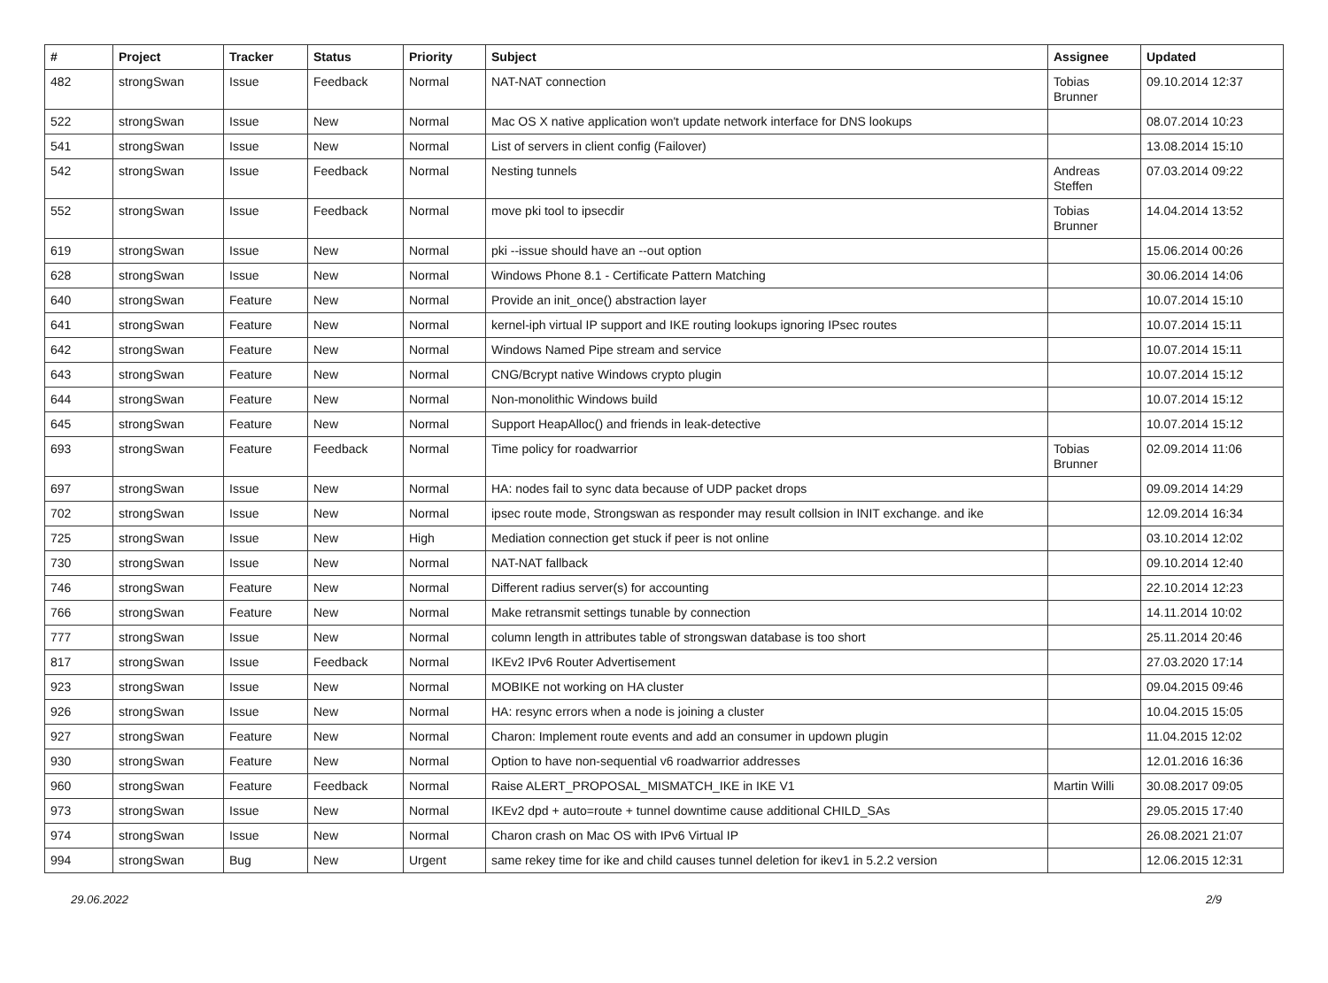| # | Project | Tracker | Status | Priority | Subject | Assignee | Updated |
| --- | --- | --- | --- | --- | --- | --- | --- |
| 482 | strongSwan | Issue | Feedback | Normal | NAT-NAT connection | Tobias Brunner | 09.10.2014 12:37 |
| 522 | strongSwan | Issue | New | Normal | Mac OS X native application won't update network interface for DNS lookups | | 08.07.2014 10:23 |
| 541 | strongSwan | Issue | New | Normal | List of servers in client config (Failover) | | 13.08.2014 15:10 |
| 542 | strongSwan | Issue | Feedback | Normal | Nesting tunnels | Andreas Steffen | 07.03.2014 09:22 |
| 552 | strongSwan | Issue | Feedback | Normal | move pki tool to ipsecdir | Tobias Brunner | 14.04.2014 13:52 |
| 619 | strongSwan | Issue | New | Normal | pki --issue should have an --out option | | 15.06.2014 00:26 |
| 628 | strongSwan | Issue | New | Normal | Windows Phone 8.1 - Certificate Pattern Matching | | 30.06.2014 14:06 |
| 640 | strongSwan | Feature | New | Normal | Provide an init_once() abstraction layer | | 10.07.2014 15:10 |
| 641 | strongSwan | Feature | New | Normal | kernel-iph virtual IP support and IKE routing lookups ignoring IPsec routes | | 10.07.2014 15:11 |
| 642 | strongSwan | Feature | New | Normal | Windows Named Pipe stream and service | | 10.07.2014 15:11 |
| 643 | strongSwan | Feature | New | Normal | CNG/Bcrypt native Windows crypto plugin | | 10.07.2014 15:12 |
| 644 | strongSwan | Feature | New | Normal | Non-monolithic Windows build | | 10.07.2014 15:12 |
| 645 | strongSwan | Feature | New | Normal | Support HeapAlloc() and friends in leak-detective | | 10.07.2014 15:12 |
| 693 | strongSwan | Feature | Feedback | Normal | Time policy for roadwarrior | Tobias Brunner | 02.09.2014 11:06 |
| 697 | strongSwan | Issue | New | Normal | HA: nodes fail to sync data because of UDP packet drops | | 09.09.2014 14:29 |
| 702 | strongSwan | Issue | New | Normal | ipsec route mode, Strongswan as responder may result collsion in INIT exchange. and ike | | 12.09.2014 16:34 |
| 725 | strongSwan | Issue | New | High | Mediation connection get stuck if peer is not online | | 03.10.2014 12:02 |
| 730 | strongSwan | Issue | New | Normal | NAT-NAT fallback | | 09.10.2014 12:40 |
| 746 | strongSwan | Feature | New | Normal | Different radius server(s) for accounting | | 22.10.2014 12:23 |
| 766 | strongSwan | Feature | New | Normal | Make retransmit settings tunable by connection | | 14.11.2014 10:02 |
| 777 | strongSwan | Issue | New | Normal | column length in attributes table of strongswan database is too short | | 25.11.2014 20:46 |
| 817 | strongSwan | Issue | Feedback | Normal | IKEv2 IPv6 Router Advertisement | | 27.03.2020 17:14 |
| 923 | strongSwan | Issue | New | Normal | MOBIKE not working on HA cluster | | 09.04.2015 09:46 |
| 926 | strongSwan | Issue | New | Normal | HA: resync errors when a node is joining a cluster | | 10.04.2015 15:05 |
| 927 | strongSwan | Feature | New | Normal | Charon: Implement route events and add an consumer in updown plugin | | 11.04.2015 12:02 |
| 930 | strongSwan | Feature | New | Normal | Option to have non-sequential v6 roadwarrior addresses | | 12.01.2016 16:36 |
| 960 | strongSwan | Feature | Feedback | Normal | Raise ALERT_PROPOSAL_MISMATCH_IKE in IKE V1 | Martin Willi | 30.08.2017 09:05 |
| 973 | strongSwan | Issue | New | Normal | IKEv2 dpd + auto=route + tunnel downtime cause additional CHILD_SAs | | 29.05.2015 17:40 |
| 974 | strongSwan | Issue | New | Normal | Charon crash on Mac OS with IPv6 Virtual IP | | 26.08.2021 21:07 |
| 994 | strongSwan | Bug | New | Urgent | same rekey time for ike and child causes tunnel deletion for ikev1 in 5.2.2 version | | 12.06.2015 12:31 |
29.06.2022 2/9